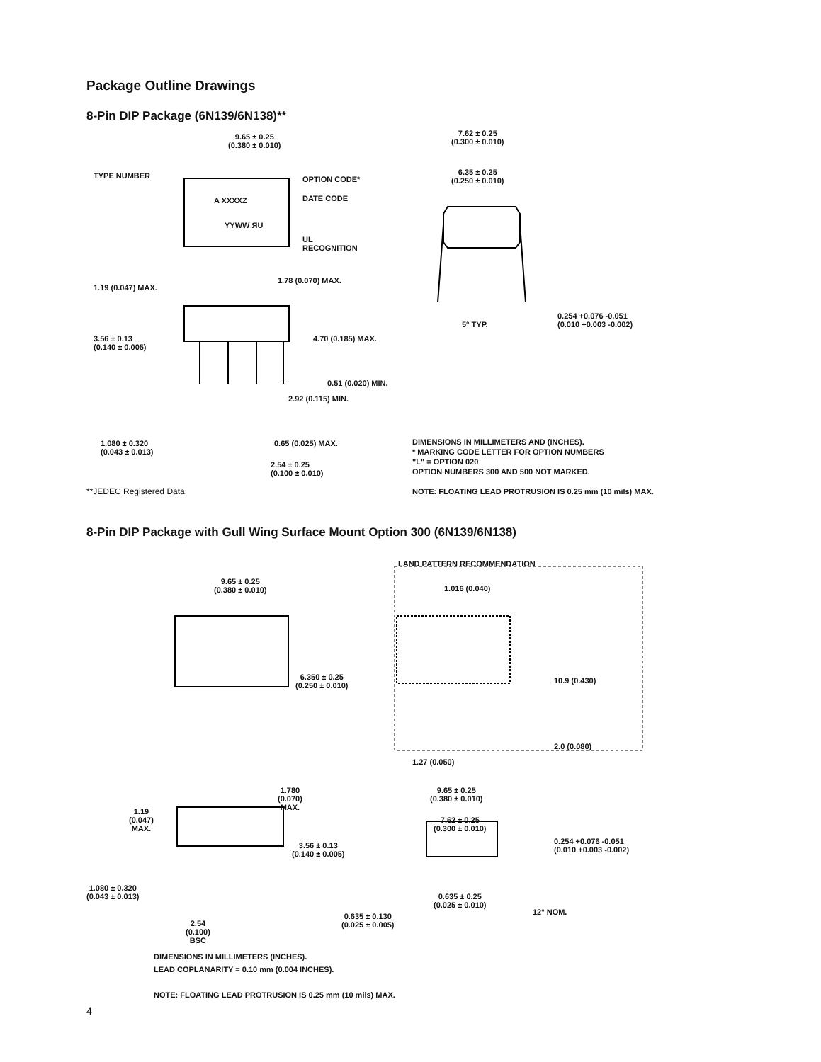Package Outline Drawings
8-Pin DIP Package (6N139/6N138)**
9.65 ± 0.25
(0.380 ± 0.010)
TYPE NUMBER
A XXXXZ
YYWW ЯU
OPTION CODE*
DATE CODE
UL
RECOGNITION
1.19 (0.047) MAX.
1.78 (0.070) MAX.
3.56 ± 0.13
(0.140 ± 0.005)
4.70 (0.185) MAX.
0.51 (0.020) MIN.
2.92 (0.115) MIN.
1.080 ± 0.320
(0.043 ± 0.013)
0.65 (0.025) MAX.
2.54 ± 0.25
(0.100 ± 0.010)
7.62 ± 0.25
(0.300 ± 0.010)
6.35 ± 0.25
(0.250 ± 0.010)
5° TYP.
0.254 +0.076 -0.051
(0.010 +0.003 -0.002)
DIMENSIONS IN MILLIMETERS AND (INCHES).
* MARKING CODE LETTER FOR OPTION NUMBERS
"L" = OPTION 020
OPTION NUMBERS 300 AND 500 NOT MARKED.
NOTE: FLOATING LEAD PROTRUSION IS 0.25 mm (10 mils) MAX.
**JEDEC Registered Data.
8-Pin DIP Package with Gull Wing Surface Mount Option 300 (6N139/6N138)
9.65 ± 0.25
(0.380 ± 0.010)
6.350 ± 0.25
(0.250 ± 0.010)
LAND PATTERN RECOMMENDATION
1.016 (0.040)
10.9 (0.430)
2.0 (0.080)
1.27 (0.050)
1.780
(0.070)
MAX.
1.19
(0.047)
MAX.
3.56 ± 0.13
(0.140 ± 0.005)
1.080 ± 0.320
(0.043 ± 0.013)
2.54
(0.100)
BSC
9.65 ± 0.25
(0.380 ± 0.010)
7.62 ± 0.25
(0.300 ± 0.010)
0.254 +0.076 -0.051
(0.010 +0.003 -0.002)
0.635 ± 0.25
(0.025 ± 0.010)
0.635 ± 0.130
(0.025 ± 0.005)
12° NOM.
DIMENSIONS IN MILLIMETERS (INCHES).
LEAD COPLANARITY = 0.10 mm (0.004 INCHES).
NOTE: FLOATING LEAD PROTRUSION IS 0.25 mm (10 mils) MAX.
4